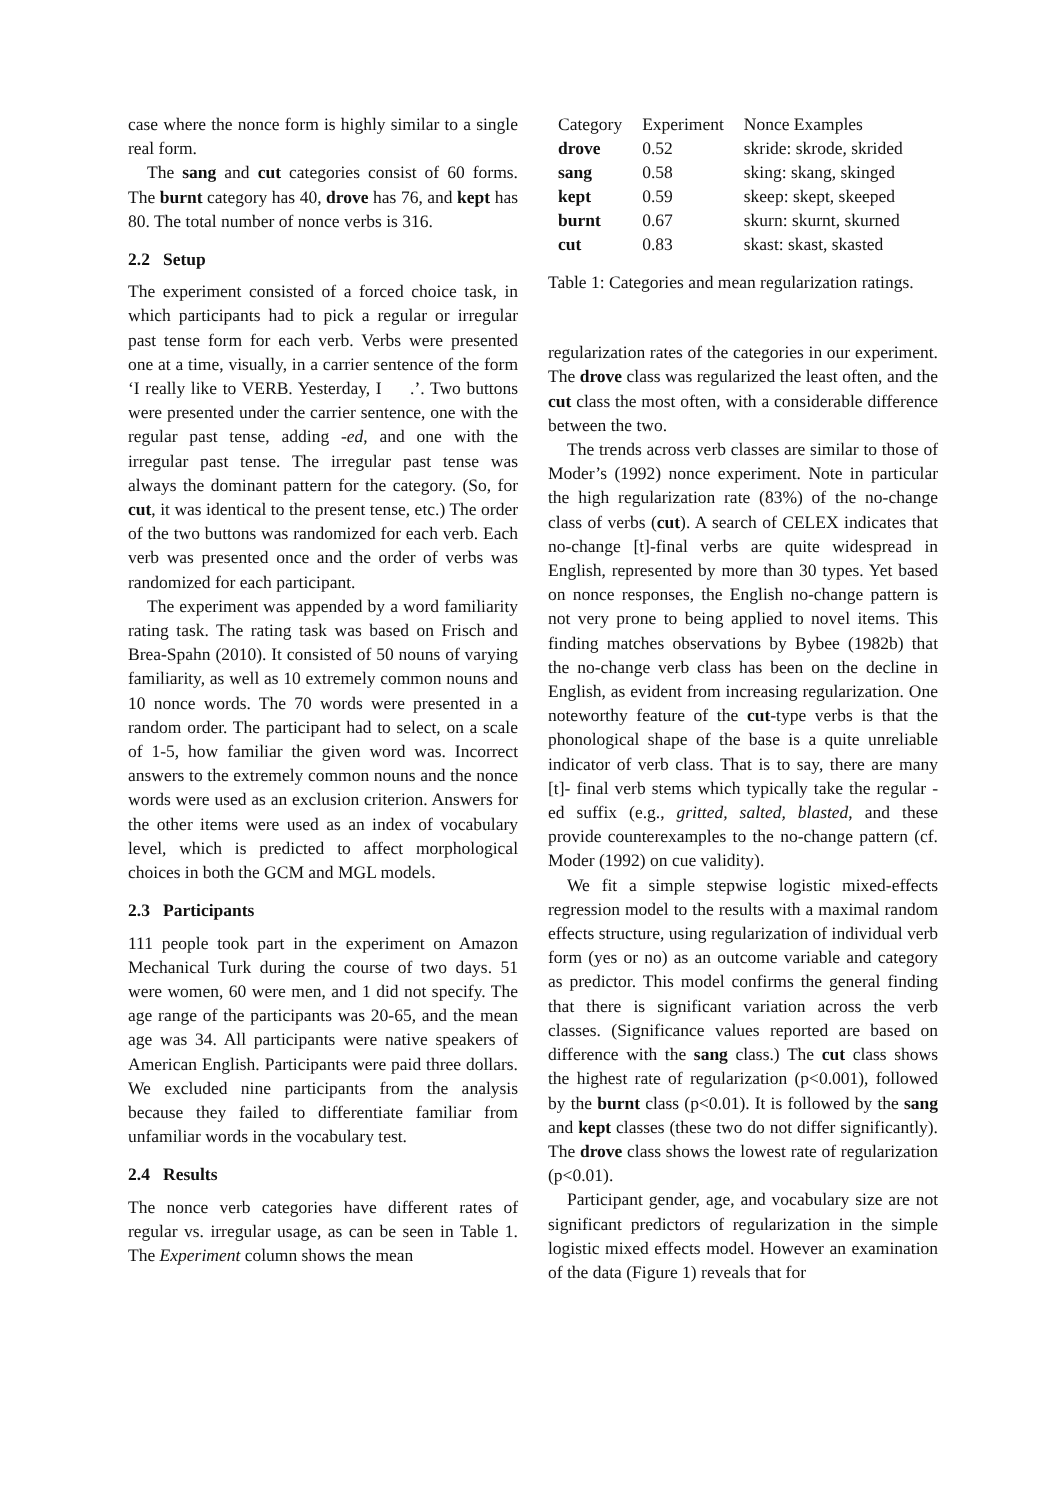case where the nonce form is highly similar to a single real form.
The sang and cut categories consist of 60 forms. The burnt category has 40, drove has 76, and kept has 80. The total number of nonce verbs is 316.
2.2 Setup
The experiment consisted of a forced choice task, in which participants had to pick a regular or irregular past tense form for each verb. Verbs were presented one at a time, visually, in a carrier sentence of the form ‘I really like to VERB. Yesterday, I .’. Two buttons were presented under the carrier sentence, one with the regular past tense, adding -ed, and one with the irregular past tense. The irregular past tense was always the dominant pattern for the category. (So, for cut, it was identical to the present tense, etc.) The order of the two buttons was randomized for each verb. Each verb was presented once and the order of verbs was randomized for each participant.
The experiment was appended by a word familiarity rating task. The rating task was based on Frisch and Brea-Spahn (2010). It consisted of 50 nouns of varying familiarity, as well as 10 extremely common nouns and 10 nonce words. The 70 words were presented in a random order. The participant had to select, on a scale of 1-5, how familiar the given word was. Incorrect answers to the extremely common nouns and the nonce words were used as an exclusion criterion. Answers for the other items were used as an index of vocabulary level, which is predicted to affect morphological choices in both the GCM and MGL models.
2.3 Participants
111 people took part in the experiment on Amazon Mechanical Turk during the course of two days. 51 were women, 60 were men, and 1 did not specify. The age range of the participants was 20-65, and the mean age was 34. All participants were native speakers of American English. Participants were paid three dollars. We excluded nine participants from the analysis because they failed to differentiate familiar from unfamiliar words in the vocabulary test.
2.4 Results
The nonce verb categories have different rates of regular vs. irregular usage, as can be seen in Table 1. The Experiment column shows the mean
| Category | Experiment | Nonce Examples |
| --- | --- | --- |
| drove | 0.52 | skride: skrode, skrided |
| sang | 0.58 | sking: skang, skinged |
| kept | 0.59 | skeep: skept, skeeped |
| burnt | 0.67 | skurn: skurnt, skurned |
| cut | 0.83 | skast: skast, skasted |
Table 1: Categories and mean regularization ratings.
regularization rates of the categories in our experiment. The drove class was regularized the least often, and the cut class the most often, with a considerable difference between the two.
The trends across verb classes are similar to those of Moder’s (1992) nonce experiment. Note in particular the high regularization rate (83%) of the no-change class of verbs (cut). A search of CELEX indicates that no-change [t]-final verbs are quite widespread in English, represented by more than 30 types. Yet based on nonce responses, the English no-change pattern is not very prone to being applied to novel items. This finding matches observations by Bybee (1982b) that the no-change verb class has been on the decline in English, as evident from increasing regularization. One noteworthy feature of the cut-type verbs is that the phonological shape of the base is a quite unreliable indicator of verb class. That is to say, there are many [t]- final verb stems which typically take the regular -ed suffix (e.g., gritted, salted, blasted, and these provide counterexamples to the no-change pattern (cf. Moder (1992) on cue validity).
We fit a simple stepwise logistic mixed-effects regression model to the results with a maximal random effects structure, using regularization of individual verb form (yes or no) as an outcome variable and category as predictor. This model confirms the general finding that there is significant variation across the verb classes. (Significance values reported are based on difference with the sang class.) The cut class shows the highest rate of regularization (p<0.001), followed by the burnt class (p<0.01). It is followed by the sang and kept classes (these two do not differ significantly). The drove class shows the lowest rate of regularization (p<0.01).
Participant gender, age, and vocabulary size are not significant predictors of regularization in the simple logistic mixed effects model. However an examination of the data (Figure 1) reveals that for